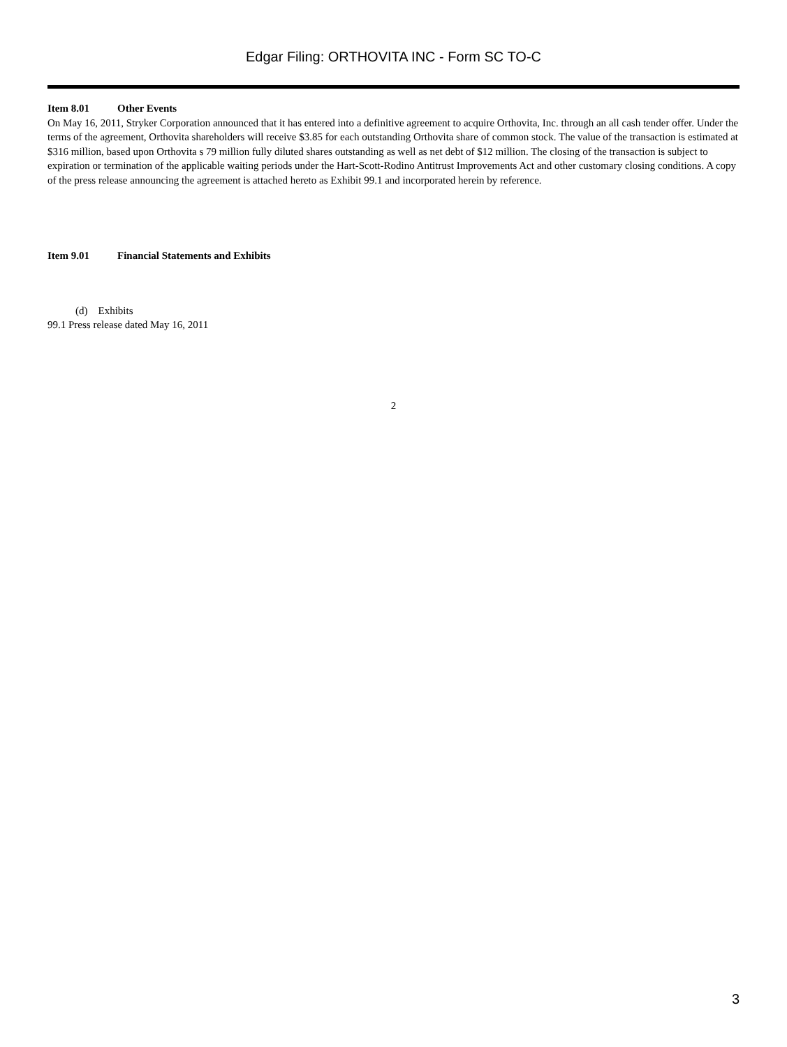Edgar Filing: ORTHOVITA INC - Form SC TO-C
Item 8.01 Other Events
On May 16, 2011, Stryker Corporation announced that it has entered into a definitive agreement to acquire Orthovita, Inc. through an all cash tender offer. Under the terms of the agreement, Orthovita shareholders will receive $3.85 for each outstanding Orthovita share of common stock. The value of the transaction is estimated at $316 million, based upon Orthovita s 79 million fully diluted shares outstanding as well as net debt of $12 million. The closing of the transaction is subject to expiration or termination of the applicable waiting periods under the Hart-Scott-Rodino Antitrust Improvements Act and other customary closing conditions. A copy of the press release announcing the agreement is attached hereto as Exhibit 99.1 and incorporated herein by reference.
Item 9.01 Financial Statements and Exhibits
(d) Exhibits
99.1 Press release dated May 16, 2011
2
3